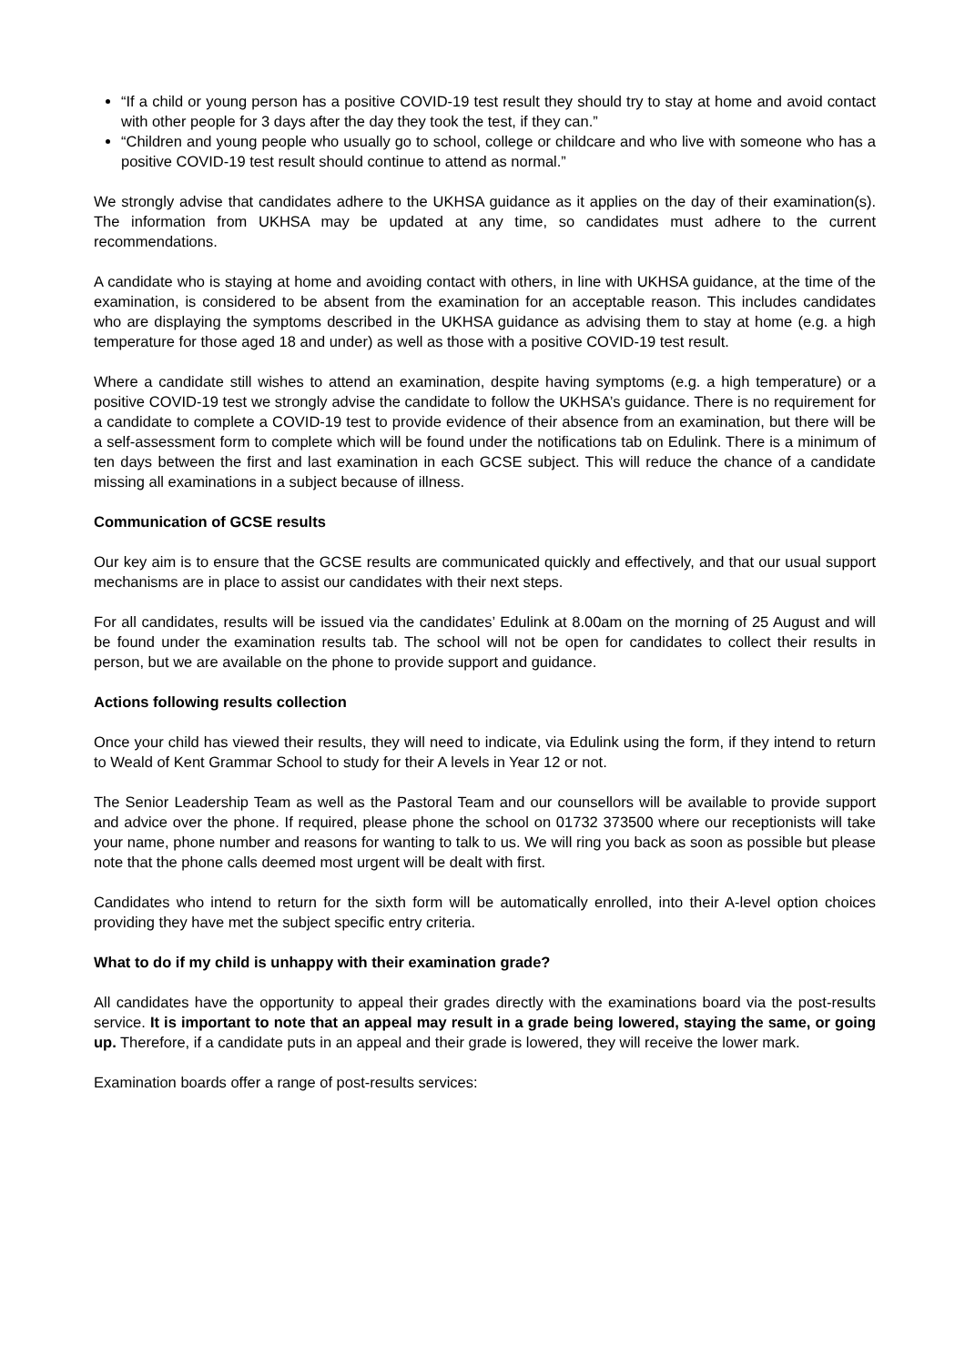“If a child or young person has a positive COVID-19 test result they should try to stay at home and avoid contact with other people for 3 days after the day they took the test, if they can.”
“Children and young people who usually go to school, college or childcare and who live with someone who has a positive COVID-19 test result should continue to attend as normal.”
We strongly advise that candidates adhere to the UKHSA guidance as it applies on the day of their examination(s). The information from UKHSA may be updated at any time, so candidates must adhere to the current recommendations.
A candidate who is staying at home and avoiding contact with others, in line with UKHSA guidance, at the time of the examination, is considered to be absent from the examination for an acceptable reason. This includes candidates who are displaying the symptoms described in the UKHSA guidance as advising them to stay at home (e.g. a high temperature for those aged 18 and under) as well as those with a positive COVID-19 test result.
Where a candidate still wishes to attend an examination, despite having symptoms (e.g. a high temperature) or a positive COVID-19 test we strongly advise the candidate to follow the UKHSA’s guidance. There is no requirement for a candidate to complete a COVID-19 test to provide evidence of their absence from an examination, but there will be a self-assessment form to complete which will be found under the notifications tab on Edulink. There is a minimum of ten days between the first and last examination in each GCSE subject. This will reduce the chance of a candidate missing all examinations in a subject because of illness.
Communication of GCSE results
Our key aim is to ensure that the GCSE results are communicated quickly and effectively, and that our usual support mechanisms are in place to assist our candidates with their next steps.
For all candidates, results will be issued via the candidates’ Edulink at 8.00am on the morning of 25 August and will be found under the examination results tab. The school will not be open for candidates to collect their results in person, but we are available on the phone to provide support and guidance.
Actions following results collection
Once your child has viewed their results, they will need to indicate, via Edulink using the form, if they intend to return to Weald of Kent Grammar School to study for their A levels in Year 12 or not.
The Senior Leadership Team as well as the Pastoral Team and our counsellors will be available to provide support and advice over the phone. If required, please phone the school on 01732 373500 where our receptionists will take your name, phone number and reasons for wanting to talk to us. We will ring you back as soon as possible but please note that the phone calls deemed most urgent will be dealt with first.
Candidates who intend to return for the sixth form will be automatically enrolled, into their A-level option choices providing they have met the subject specific entry criteria.
What to do if my child is unhappy with their examination grade?
All candidates have the opportunity to appeal their grades directly with the examinations board via the post-results service. It is important to note that an appeal may result in a grade being lowered, staying the same, or going up. Therefore, if a candidate puts in an appeal and their grade is lowered, they will receive the lower mark.
Examination boards offer a range of post-results services: